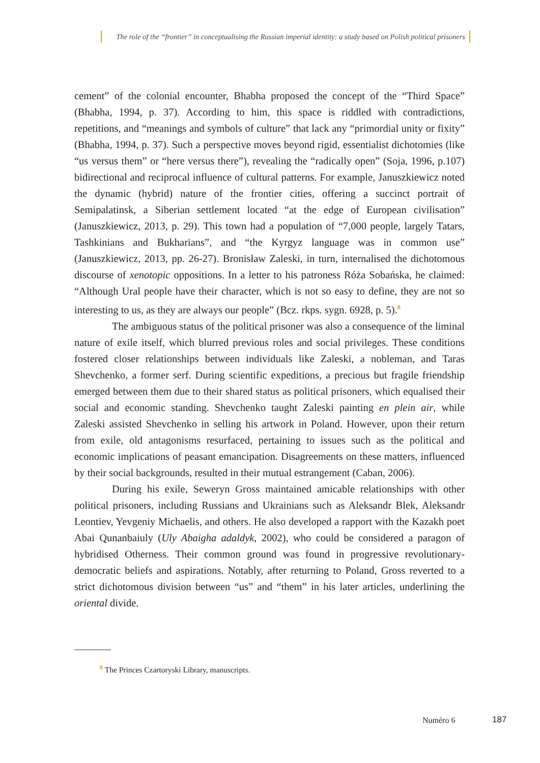The role of the “frontier” in conceptualising the Russian imperial identity: a study based on Polish political prisoners
cement” of the colonial encounter, Bhabha proposed the concept of the “Third Space” (Bhabha, 1994, p. 37). According to him, this space is riddled with contradictions, repetitions, and “meanings and symbols of culture” that lack any “primordial unity or fixity” (Bhabha, 1994, p. 37). Such a perspective moves beyond rigid, essentialist dichotomies (like “us versus them” or “here versus there”), revealing the “radically open” (Soja, 1996, p.107) bidirectional and reciprocal influence of cultural patterns. For example, Januszkiewicz noted the dynamic (hybrid) nature of the frontier cities, offering a succinct portrait of Semipalatinsk, a Siberian settlement located “at the edge of European civilisation” (Januszkiewicz, 2013, p. 29). This town had a population of “7,000 people, largely Tatars, Tashkinians and Bukharians”, and “the Kyrgyz language was in common use” (Januszkiewicz, 2013, pp. 26-27). Bronisław Zaleski, in turn, internalised the dichotomous discourse of xenotopic oppositions. In a letter to his patroness Róża Sobańska, he claimed: “Although Ural people have their character, which is not so easy to define, they are not so interesting to us, as they are always our people” (Bcz. rkps. sygn. 6928, p. 5).<sup>8</sup>
The ambiguous status of the political prisoner was also a consequence of the liminal nature of exile itself, which blurred previous roles and social privileges. These conditions fostered closer relationships between individuals like Zaleski, a nobleman, and Taras Shevchenko, a former serf. During scientific expeditions, a precious but fragile friendship emerged between them due to their shared status as political prisoners, which equalised their social and economic standing. Shevchenko taught Zaleski painting en plein air, while Zaleski assisted Shevchenko in selling his artwork in Poland. However, upon their return from exile, old antagonisms resurfaced, pertaining to issues such as the political and economic implications of peasant emancipation. Disagreements on these matters, influenced by their social backgrounds, resulted in their mutual estrangement (Caban, 2006).
During his exile, Seweryn Gross maintained amicable relationships with other political prisoners, including Russians and Ukrainians such as Aleksandr Blek, Aleksandr Leontiev, Yevgeniy Michaelis, and others. He also developed a rapport with the Kazakh poet Abai Qunanbaiuly (Uly Abaigha adaldyk, 2002), who could be considered a paragon of hybridised Otherness. Their common ground was found in progressive revolutionary-democratic beliefs and aspirations. Notably, after returning to Poland, Gross reverted to a strict dichotomous division between “us” and “them” in his later articles, underlining the oriental divide.
<sup>8</sup> The Princes Czartoryski Library, manuscripts.
Numéro 6 187